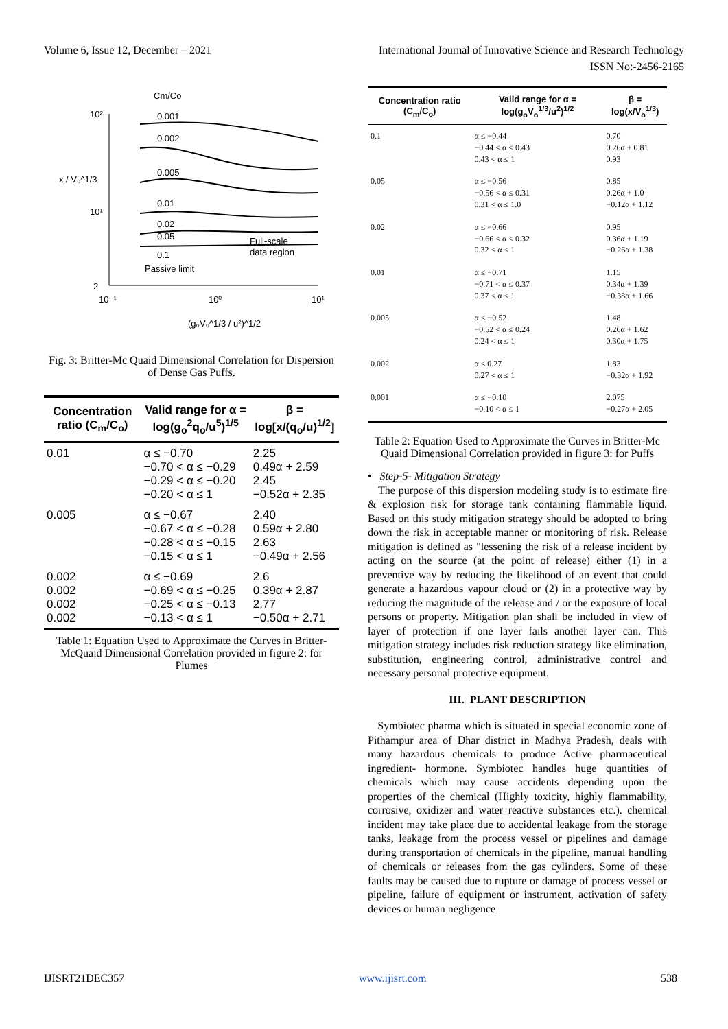Volume 6, Issue 12, December – 2021 International Journal of Innovative Science and Research Technology
ISSN No:-2456-2165
10²
10¹
2
x / V₀^1/3
10⁻¹
10⁰
10¹
(g₀V₀^1/3 / u²)^1/2
Cm/Co
0.001
0.002
0.005
0.01
0.02
0.05
0.1
Passive limit
Full-scale
data region
Fig. 3: Britter-Mc Quaid Dimensional Correlation for Dispersion of Dense Gas Puffs.
| Concentration ratio (C<sub>m</sub>/C<sub>o</sub>) | Valid range for α = log(g<sub>o</sub><sup>2</sup>q<sub>o</sub>/u<sup>5</sup>)<sup>1/5</sup> | β = log[x/(q<sub>o</sub>/u)<sup>1/2</sup>] |
| --- | --- | --- |
| 0.01 | α ≤ −0.70 −0.70 < α ≤ −0.29 −0.29 < α ≤ −0.20 −0.20 < α ≤ 1 | 2.25 0.49α + 2.59 2.45 −0.52α + 2.35 |
| 0.005 | α ≤ −0.67 −0.67 < α ≤ −0.28 −0.28 < α ≤ −0.15 −0.15 < α ≤ 1 | 2.40 0.59α + 2.80 2.63 −0.49α + 2.56 |
| 0.002 0.002 0.002 0.002 | α ≤ −0.69 −0.69 < α ≤ −0.25 −0.25 < α ≤ −0.13 −0.13 < α ≤ 1 | 2.6 0.39α + 2.87 2.77 −0.50α + 2.71 |
Table 1: Equation Used to Approximate the Curves in Britter-McQuaid Dimensional Correlation provided in figure 2: for Plumes
| Concentration ratio (C<sub>m</sub>/C<sub>o</sub>) | Valid range for α = log(g<sub>o</sub>V<sub>o</sub><sup>1/3</sup>/u<sup>2</sup>)<sup>1/2</sup> | β = log(x/V<sub>o</sub><sup>1/3</sup>) |
| --- | --- | --- |
| 0.1 | α ≤ −0.44 −0.44 < α ≤ 0.43 0.43 < α ≤ 1 | 0.70 0.26α + 0.81 0.93 |
| 0.05 | α ≤ −0.56 −0.56 < α ≤ 0.31 0.31 < α ≤ 1.0 | 0.85 0.26α + 1.0 −0.12α + 1.12 |
| 0.02 | α ≤ −0.66 −0.66 < α ≤ 0.32 0.32 < α ≤ 1 | 0.95 0.36α + 1.19 −0.26α + 1.38 |
| 0.01 | α ≤ −0.71 −0.71 < α ≤ 0.37 0.37 < α ≤ 1 | 1.15 0.34α + 1.39 −0.38α + 1.66 |
| 0.005 | α ≤ −0.52 −0.52 < α ≤ 0.24 0.24 < α ≤ 1 | 1.48 0.26α + 1.62 0.30α + 1.75 |
| 0.002 | α ≤ 0.27 0.27 < α ≤ 1 | 1.83 −0.32α + 1.92 |
| 0.001 | α ≤ −0.10 −0.10 < α ≤ 1 | 2.075 −0.27α + 2.05 |
Table 2: Equation Used to Approximate the Curves in Britter-Mc Quaid Dimensional Correlation provided in figure 3: for Puffs
• Step-5- Mitigation Strategy
The purpose of this dispersion modeling study is to estimate fire & explosion risk for storage tank containing flammable liquid. Based on this study mitigation strategy should be adopted to bring down the risk in acceptable manner or monitoring of risk. Release mitigation is defined as "lessening the risk of a release incident by acting on the source (at the point of release) either (1) in a preventive way by reducing the likelihood of an event that could generate a hazardous vapour cloud or (2) in a protective way by reducing the magnitude of the release and / or the exposure of local persons or property. Mitigation plan shall be included in view of layer of protection if one layer fails another layer can. This mitigation strategy includes risk reduction strategy like elimination, substitution, engineering control, administrative control and necessary personal protective equipment.
III. PLANT DESCRIPTION
Symbiotec pharma which is situated in special economic zone of Pithampur area of Dhar district in Madhya Pradesh, deals with many hazardous chemicals to produce Active pharmaceutical ingredient- hormone. Symbiotec handles huge quantities of chemicals which may cause accidents depending upon the properties of the chemical (Highly toxicity, highly flammability, corrosive, oxidizer and water reactive substances etc.). chemical incident may take place due to accidental leakage from the storage tanks, leakage from the process vessel or pipelines and damage during transportation of chemicals in the pipeline, manual handling of chemicals or releases from the gas cylinders. Some of these faults may be caused due to rupture or damage of process vessel or pipeline, failure of equipment or instrument, activation of safety devices or human negligence
IJISRT21DEC357 www.ijisrt.com 538